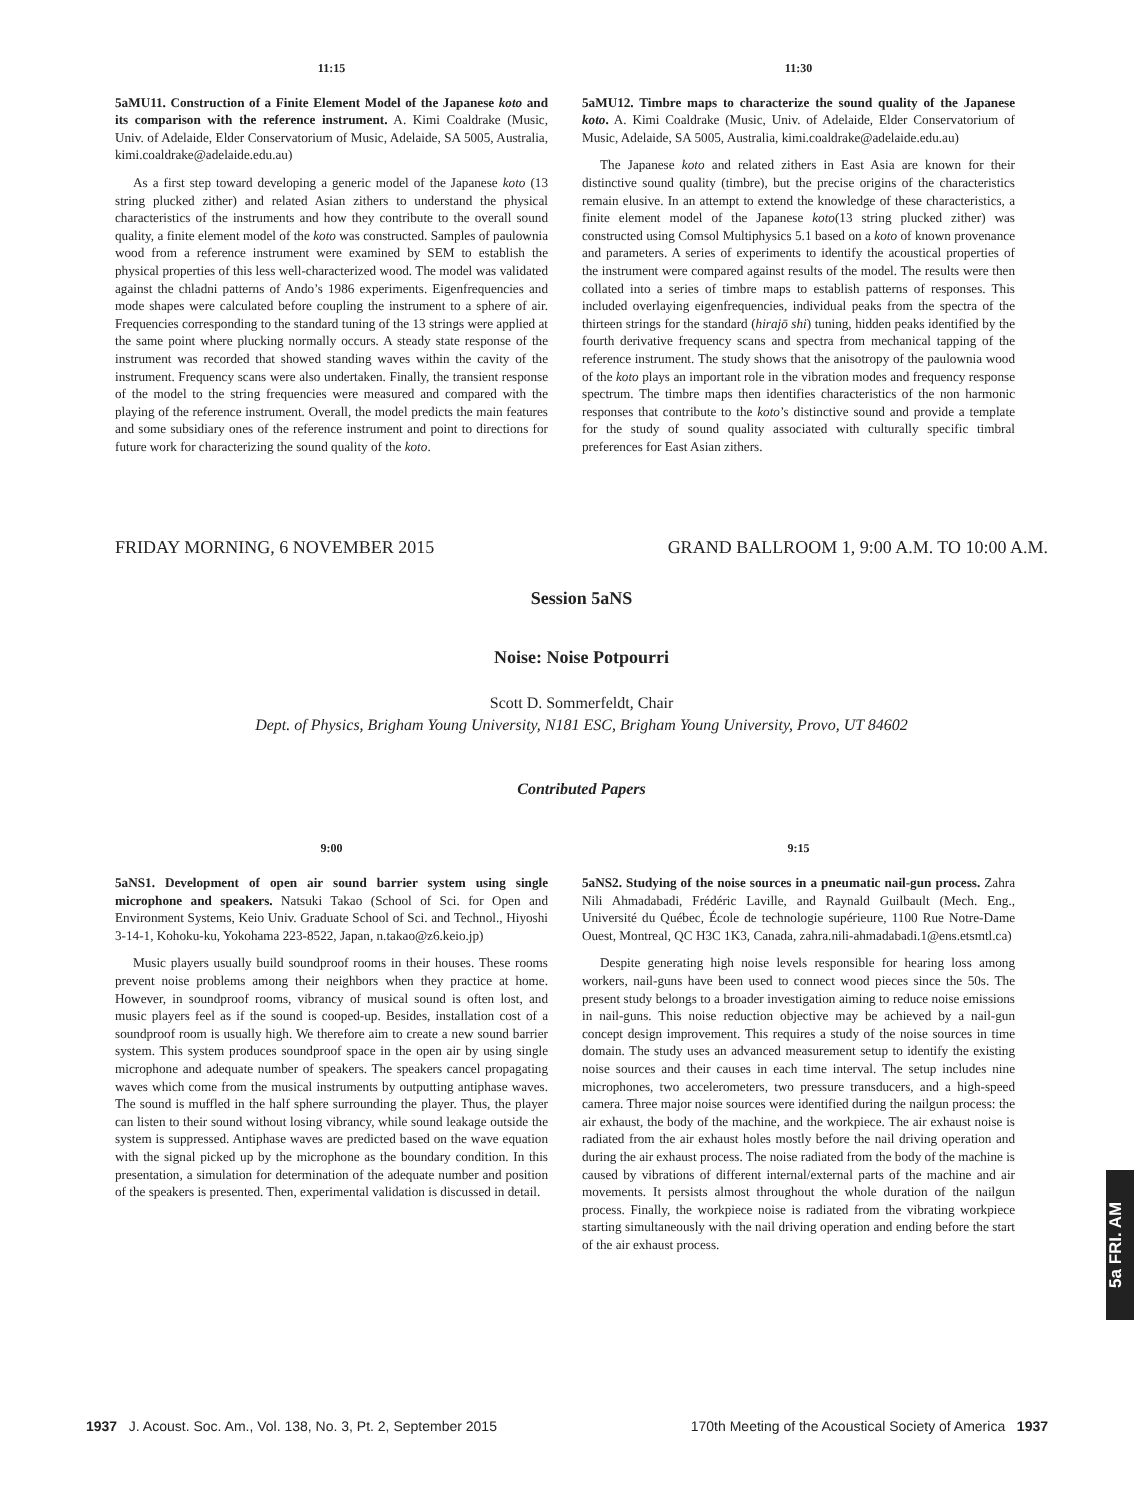11:15
5aMU11. Construction of a Finite Element Model of the Japanese koto and its comparison with the reference instrument. A. Kimi Coaldrake (Music, Univ. of Adelaide, Elder Conservatorium of Music, Adelaide, SA 5005, Australia, kimi.coaldrake@adelaide.edu.au)
As a first step toward developing a generic model of the Japanese koto (13 string plucked zither) and related Asian zithers to understand the physical characteristics of the instruments and how they contribute to the overall sound quality, a finite element model of the koto was constructed. Samples of paulownia wood from a reference instrument were examined by SEM to establish the physical properties of this less well-characterized wood. The model was validated against the chladni patterns of Ando’s 1986 experiments. Eigenfrequencies and mode shapes were calculated before coupling the instrument to a sphere of air. Frequencies corresponding to the standard tuning of the 13 strings were applied at the same point where plucking normally occurs. A steady state response of the instrument was recorded that showed standing waves within the cavity of the instrument. Frequency scans were also undertaken. Finally, the transient response of the model to the string frequencies were measured and compared with the playing of the reference instrument. Overall, the model predicts the main features and some subsidiary ones of the reference instrument and point to directions for future work for characterizing the sound quality of the koto.
11:30
5aMU12. Timbre maps to characterize the sound quality of the Japanese koto. A. Kimi Coaldrake (Music, Univ. of Adelaide, Elder Conservatorium of Music, Adelaide, SA 5005, Australia, kimi.coaldrake@adelaide.edu.au)
The Japanese koto and related zithers in East Asia are known for their distinctive sound quality (timbre), but the precise origins of the characteristics remain elusive. In an attempt to extend the knowledge of these characteristics, a finite element model of the Japanese koto(13 string plucked zither) was constructed using Comsol Multiphysics 5.1 based on a koto of known provenance and parameters. A series of experiments to identify the acoustical properties of the instrument were compared against results of the model. The results were then collated into a series of timbre maps to establish patterns of responses. This included overlaying eigenfrequencies, individual peaks from the spectra of the thirteen strings for the standard (hirajō shi) tuning, hidden peaks identified by the fourth derivative frequency scans and spectra from mechanical tapping of the reference instrument. The study shows that the anisotropy of the paulownia wood of the koto plays an important role in the vibration modes and frequency response spectrum. The timbre maps then identifies characteristics of the non harmonic responses that contribute to the koto’s distinctive sound and provide a template for the study of sound quality associated with culturally specific timbral preferences for East Asian zithers.
FRIDAY MORNING, 6 NOVEMBER 2015 GRAND BALLROOM 1, 9:00 A.M. TO 10:00 A.M.
Session 5aNS
Noise: Noise Potpourri
Scott D. Sommerfeldt, Chair
Dept. of Physics, Brigham Young University, N181 ESC, Brigham Young University, Provo, UT 84602
Contributed Papers
9:00
5aNS1. Development of open air sound barrier system using single microphone and speakers. Natsuki Takao (School of Sci. for Open and Environment Systems, Keio Univ. Graduate School of Sci. and Technol., Hiyoshi 3-14-1, Kohoku-ku, Yokohama 223-8522, Japan, n.takao@z6.keio.jp)
Music players usually build soundproof rooms in their houses. These rooms prevent noise problems among their neighbors when they practice at home. However, in soundproof rooms, vibrancy of musical sound is often lost, and music players feel as if the sound is cooped-up. Besides, installation cost of a soundproof room is usually high. We therefore aim to create a new sound barrier system. This system produces soundproof space in the open air by using single microphone and adequate number of speakers. The speakers cancel propagating waves which come from the musical instruments by outputting antiphase waves. The sound is muffled in the half sphere surrounding the player. Thus, the player can listen to their sound without losing vibrancy, while sound leakage outside the system is suppressed. Antiphase waves are predicted based on the wave equation with the signal picked up by the microphone as the boundary condition. In this presentation, a simulation for determination of the adequate number and position of the speakers is presented. Then, experimental validation is discussed in detail.
9:15
5aNS2. Studying of the noise sources in a pneumatic nail-gun process. Zahra Nili Ahmadabadi, Frédéric Laville, and Raynald Guilbault (Mech. Eng., Université du Québec, École de technologie supérieure, 1100 Rue Notre-Dame Ouest, Montreal, QC H3C 1K3, Canada, zahra.nili-ahmadabadi.1@ens.etsmtl.ca)
Despite generating high noise levels responsible for hearing loss among workers, nail-guns have been used to connect wood pieces since the 50s. The present study belongs to a broader investigation aiming to reduce noise emissions in nail-guns. This noise reduction objective may be achieved by a nail-gun concept design improvement. This requires a study of the noise sources in time domain. The study uses an advanced measurement setup to identify the existing noise sources and their causes in each time interval. The setup includes nine microphones, two accelerometers, two pressure transducers, and a high-speed camera. Three major noise sources were identified during the nailgun process: the air exhaust, the body of the machine, and the workpiece. The air exhaust noise is radiated from the air exhaust holes mostly before the nail driving operation and during the air exhaust process. The noise radiated from the body of the machine is caused by vibrations of different internal/external parts of the machine and air movements. It persists almost throughout the whole duration of the nailgun process. Finally, the workpiece noise is radiated from the vibrating workpiece starting simultaneously with the nail driving operation and ending before the start of the air exhaust process.
5a FRI. AM
1937 J. Acoust. Soc. Am., Vol. 138, No. 3, Pt. 2, September 2015 170th Meeting of the Acoustical Society of America 1937